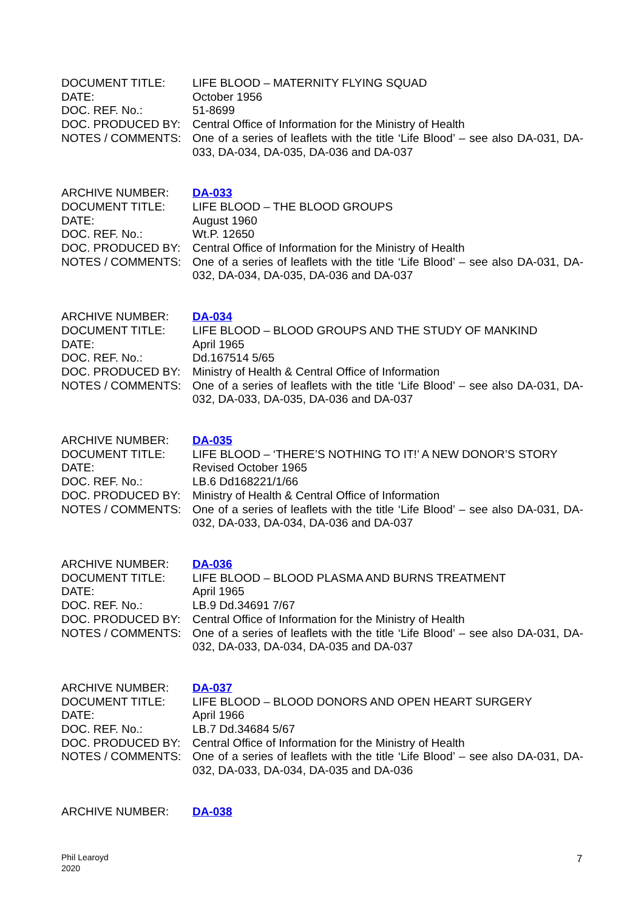DOCUMENT TITLE: LIFE BLOOD – MATERNITY FLYING SQUAD
DATE: October 1956
DOC. REF. No.: 51-8699
DOC. PRODUCED BY: Central Office of Information for the Ministry of Health
NOTES / COMMENTS: One of a series of leaflets with the title ‘Life Blood’ – see also DA-031, DA-033, DA-034, DA-035, DA-036 and DA-037
ARCHIVE NUMBER: DA-033
DOCUMENT TITLE: LIFE BLOOD – THE BLOOD GROUPS
DATE: August 1960
DOC. REF. No.: Wt.P. 12650
DOC. PRODUCED BY: Central Office of Information for the Ministry of Health
NOTES / COMMENTS: One of a series of leaflets with the title ‘Life Blood’ – see also DA-031, DA-032, DA-034, DA-035, DA-036 and DA-037
ARCHIVE NUMBER: DA-034
DOCUMENT TITLE: LIFE BLOOD – BLOOD GROUPS AND THE STUDY OF MANKIND
DATE: April 1965
DOC. REF. No.: Dd.167514 5/65
DOC. PRODUCED BY: Ministry of Health & Central Office of Information
NOTES / COMMENTS: One of a series of leaflets with the title ‘Life Blood’ – see also DA-031, DA-032, DA-033, DA-035, DA-036 and DA-037
ARCHIVE NUMBER: DA-035
DOCUMENT TITLE: LIFE BLOOD – ‘THERE’S NOTHING TO IT!’ A NEW DONOR’S STORY
DATE: Revised October 1965
DOC. REF. No.: LB.6 Dd168221/1/66
DOC. PRODUCED BY: Ministry of Health & Central Office of Information
NOTES / COMMENTS: One of a series of leaflets with the title ‘Life Blood’ – see also DA-031, DA-032, DA-033, DA-034, DA-036 and DA-037
ARCHIVE NUMBER: DA-036
DOCUMENT TITLE: LIFE BLOOD – BLOOD PLASMA AND BURNS TREATMENT
DATE: April 1965
DOC. REF. No.: LB.9 Dd.34691 7/67
DOC. PRODUCED BY: Central Office of Information for the Ministry of Health
NOTES / COMMENTS: One of a series of leaflets with the title ‘Life Blood’ – see also DA-031, DA-032, DA-033, DA-034, DA-035 and DA-037
ARCHIVE NUMBER: DA-037
DOCUMENT TITLE: LIFE BLOOD – BLOOD DONORS AND OPEN HEART SURGERY
DATE: April 1966
DOC. REF. No.: LB.7 Dd.34684 5/67
DOC. PRODUCED BY: Central Office of Information for the Ministry of Health
NOTES / COMMENTS: One of a series of leaflets with the title ‘Life Blood’ – see also DA-031, DA-032, DA-033, DA-034, DA-035 and DA-036
ARCHIVE NUMBER: DA-038
Phil Learoyd
2020
7